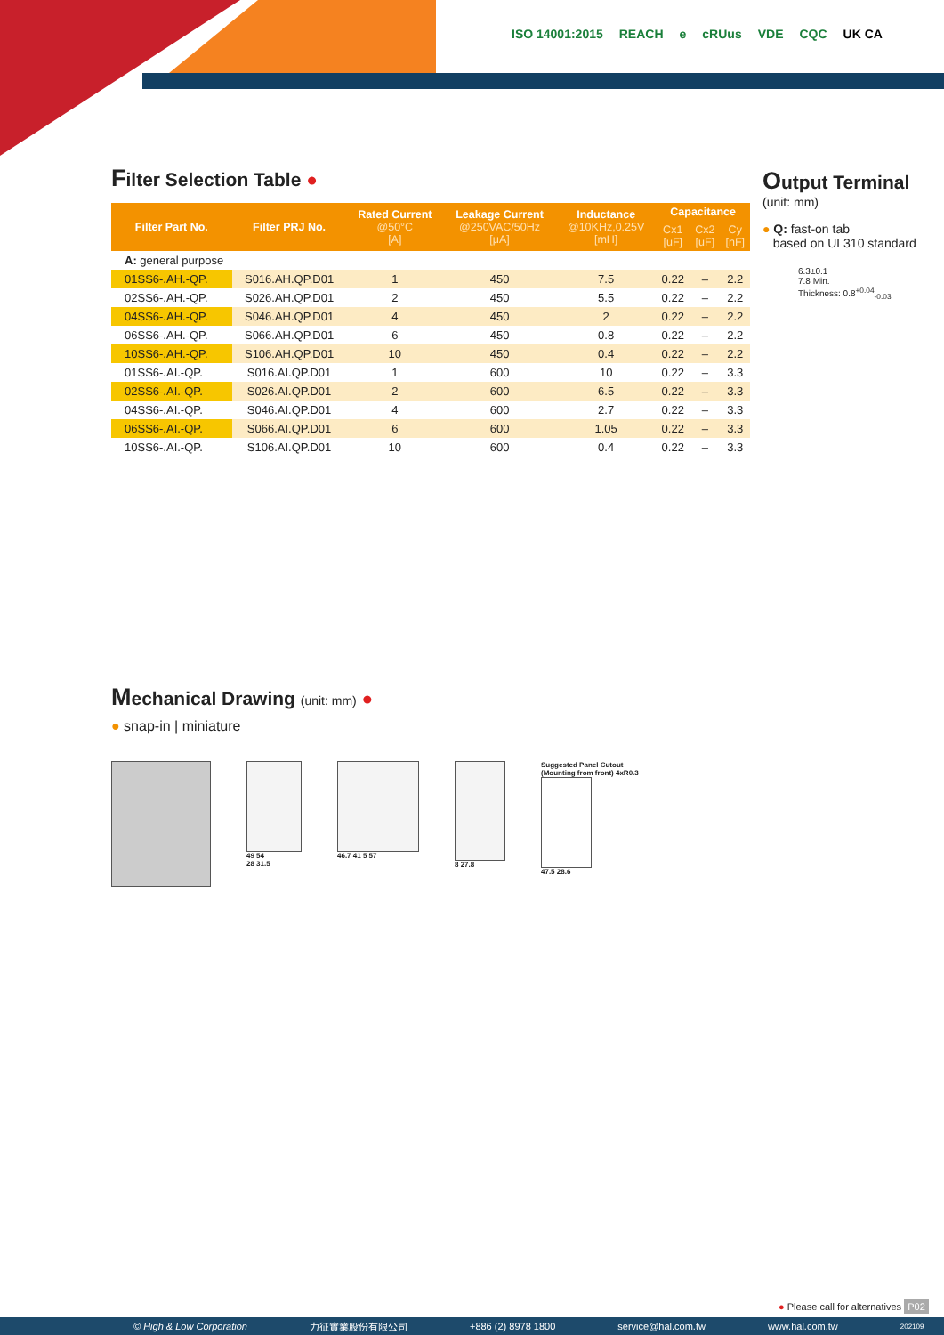ISO 14001:2015 REACH e cRUus VDE CQC UK CA
Filter Selection Table ●
| Filter Part No. | Filter PRJ No. | Rated Current @50°C [A] | Leakage Current @250VAC/50Hz [μA] | Inductance @10KHz,0.25V [mH] | Capacitance | | |
| --- | --- | --- | --- | --- | --- | --- | --- |
| | | | | | Cx1 [uF] | Cx2 [uF] | Cy [nF] |
| A: general purpose | | | | | | | |
| 01SS6-.AH.-QP. | S016.AH.QP.D01 | 1 | 450 | 7.5 | 0.22 | – | 2.2 |
| 02SS6-.AH.-QP. | S026.AH.QP.D01 | 2 | 450 | 5.5 | 0.22 | – | 2.2 |
| 04SS6-.AH.-QP. | S046.AH.QP.D01 | 4 | 450 | 2 | 0.22 | – | 2.2 |
| 06SS6-.AH.-QP. | S066.AH.QP.D01 | 6 | 450 | 0.8 | 0.22 | – | 2.2 |
| 10SS6-.AH.-QP. | S106.AH.QP.D01 | 10 | 450 | 0.4 | 0.22 | – | 2.2 |
| 01SS6-.AI.-QP. | S016.AI.QP.D01 | 1 | 600 | 10 | 0.22 | – | 3.3 |
| 02SS6-.AI.-QP. | S026.AI.QP.D01 | 2 | 600 | 6.5 | 0.22 | – | 3.3 |
| 04SS6-.AI.-QP. | S046.AI.QP.D01 | 4 | 600 | 2.7 | 0.22 | – | 3.3 |
| 06SS6-.AI.-QP. | S066.AI.QP.D01 | 6 | 600 | 1.05 | 0.22 | – | 3.3 |
| 10SS6-.AI.-QP. | S106.AI.QP.D01 | 10 | 600 | 0.4 | 0.22 | – | 3.3 |
Output Terminal
(unit: mm)
● Q: fast-on tab
based on UL310 standard
6.3±0.1
7.8 Min.
Thickness: 0.8<sup>+0.04</sup><sub>-0.03</sub>
Mechanical Drawing (unit: mm) ●
● snap-in | miniature
49 54
28 31.5
46.7 41 5 57 8 27.8 Suggested Panel Cutout
(Mounting from front) 4xR0.3
47.5 28.6
● Please call for alternatives P02
© High & Low Corporation 力征實業股份有限公司 +886 (2) 8978 1800 service@hal.com.tw www.hal.com.tw 202109